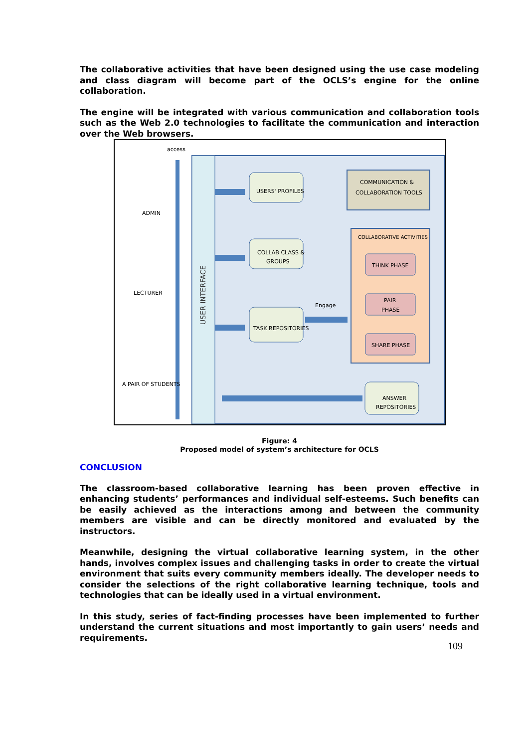The collaborative activities that have been designed using the use case modeling and class diagram will become part of the OCLS’s engine for the online collaboration.
The engine will be integrated with various communication and collaboration tools such as the Web 2.0 technologies to facilitate the communication and interaction over the Web browsers.
USER INTERFACE
access
ADMIN
LECTURER
A PAIR OF STUDENTS
USERS' PROFILES
COLLAB CLASS &
GROUPS
TASK REPOSITORIES
COMMUNICATION &
COLLABORATION TOOLS
COLLABORATIVE ACTIVITIES
THINK PHASE
PAIR
PHASE
SHARE PHASE
Engage
ANSWER
REPOSITORIES
Figure: 4
Proposed model of system’s architecture for OCLS
CONCLUSION
The classroom-based collaborative learning has been proven effective in enhancing students’ performances and individual self-esteems. Such benefits can be easily achieved as the interactions among and between the community members are visible and can be directly monitored and evaluated by the instructors.
Meanwhile, designing the virtual collaborative learning system, in the other hands, involves complex issues and challenging tasks in order to create the virtual environment that suits every community members ideally. The developer needs to consider the selections of the right collaborative learning technique, tools and technologies that can be ideally used in a virtual environment.
In this study, series of fact-finding processes have been implemented to further understand the current situations and most importantly to gain users’ needs and requirements.
109